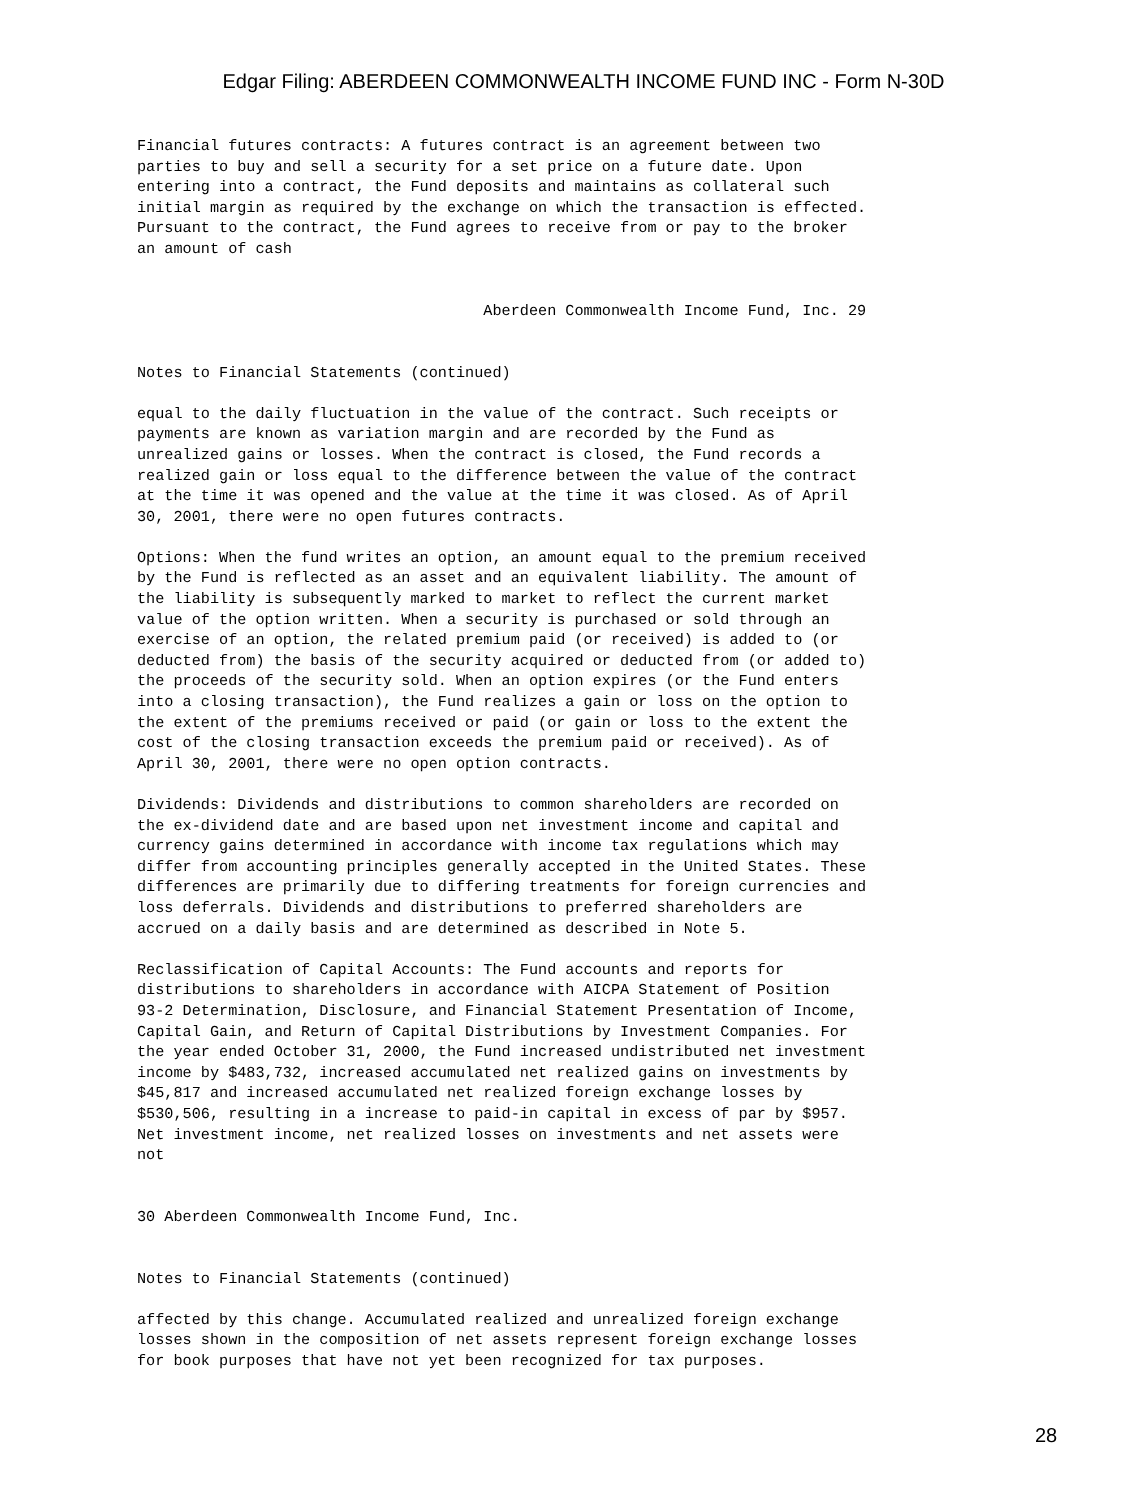Edgar Filing: ABERDEEN COMMONWEALTH INCOME FUND INC - Form N-30D
Financial futures contracts: A futures contract is an agreement between two
parties to buy and sell a security for a set price on a future date. Upon
entering into a contract, the Fund deposits and maintains as collateral such
initial margin as required by the exchange on which the transaction is effected.
Pursuant to the contract, the Fund agrees to receive from or pay to the broker
an amount of cash


                                      Aberdeen Commonwealth Income Fund, Inc. 29


Notes to Financial Statements (continued)

equal to the daily fluctuation in the value of the contract. Such receipts or
payments are known as variation margin and are recorded by the Fund as
unrealized gains or losses. When the contract is closed, the Fund records a
realized gain or loss equal to the difference between the value of the contract
at the time it was opened and the value at the time it was closed. As of April
30, 2001, there were no open futures contracts.

Options: When the fund writes an option, an amount equal to the premium received
by the Fund is reflected as an asset and an equivalent liability. The amount of
the liability is subsequently marked to market to reflect the current market
value of the option written. When a security is purchased or sold through an
exercise of an option, the related premium paid (or received) is added to (or
deducted from) the basis of the security acquired or deducted from (or added to)
the proceeds of the security sold. When an option expires (or the Fund enters
into a closing transaction), the Fund realizes a gain or loss on the option to
the extent of the premiums received or paid (or gain or loss to the extent the
cost of the closing transaction exceeds the premium paid or received). As of
April 30, 2001, there were no open option contracts.

Dividends: Dividends and distributions to common shareholders are recorded on
the ex-dividend date and are based upon net investment income and capital and
currency gains determined in accordance with income tax regulations which may
differ from accounting principles generally accepted in the United States. These
differences are primarily due to differing treatments for foreign currencies and
loss deferrals. Dividends and distributions to preferred shareholders are
accrued on a daily basis and are determined as described in Note 5.

Reclassification of Capital Accounts: The Fund accounts and reports for
distributions to shareholders in accordance with AICPA Statement of Position
93-2 Determination, Disclosure, and Financial Statement Presentation of Income,
Capital Gain, and Return of Capital Distributions by Investment Companies. For
the year ended October 31, 2000, the Fund increased undistributed net investment
income by $483,732, increased accumulated net realized gains on investments by
$45,817 and increased accumulated net realized foreign exchange losses by
$530,506, resulting in a increase to paid-in capital in excess of par by $957.
Net investment income, net realized losses on investments and net assets were
not


30 Aberdeen Commonwealth Income Fund, Inc.


Notes to Financial Statements (continued)

affected by this change. Accumulated realized and unrealized foreign exchange
losses shown in the composition of net assets represent foreign exchange losses
for book purposes that have not yet been recognized for tax purposes.
28